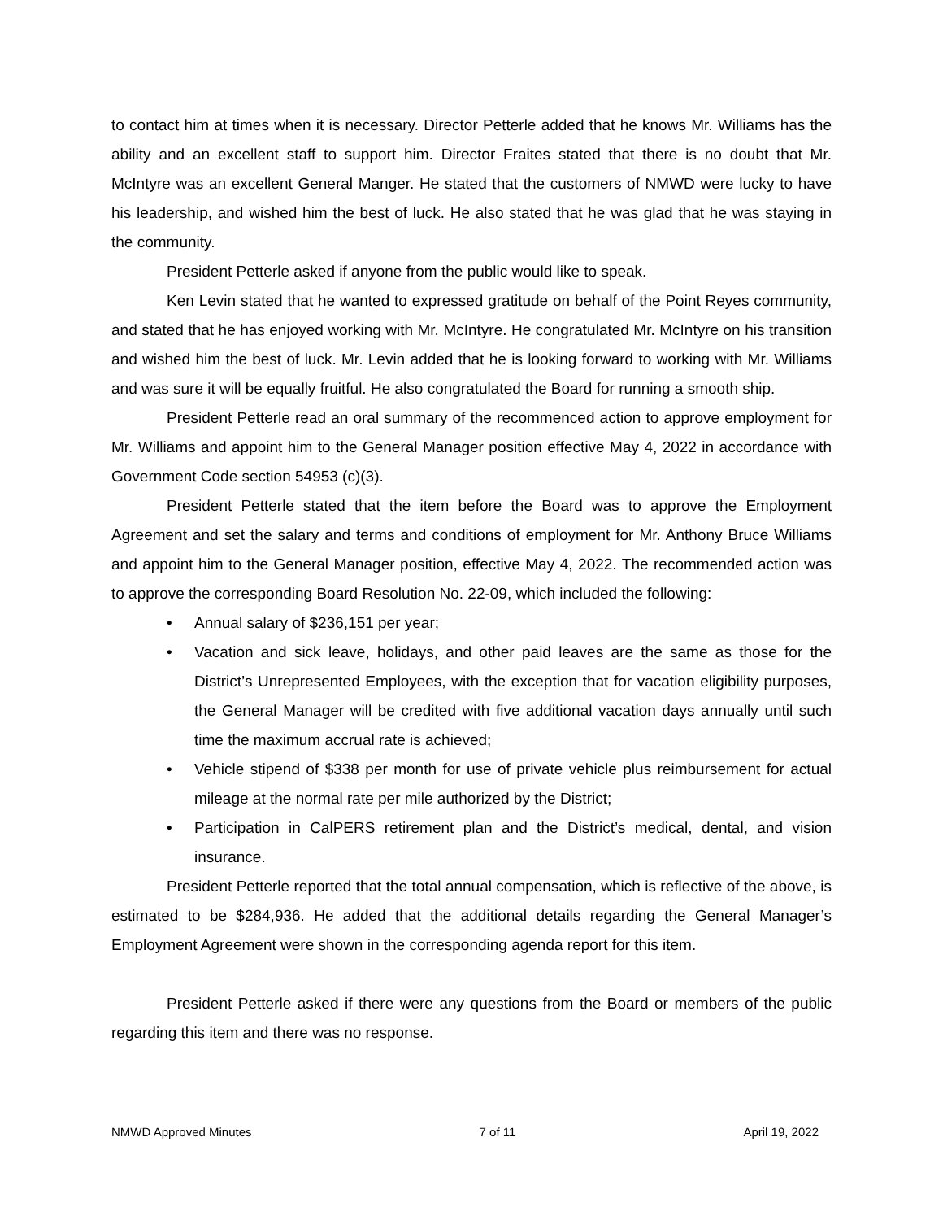to contact him at times when it is necessary. Director Petterle added that he knows Mr. Williams has the ability and an excellent staff to support him. Director Fraites stated that there is no doubt that Mr. McIntyre was an excellent General Manger. He stated that the customers of NMWD were lucky to have his leadership, and wished him the best of luck. He also stated that he was glad that he was staying in the community.
President Petterle asked if anyone from the public would like to speak.
Ken Levin stated that he wanted to expressed gratitude on behalf of the Point Reyes community, and stated that he has enjoyed working with Mr. McIntyre. He congratulated Mr. McIntyre on his transition and wished him the best of luck. Mr. Levin added that he is looking forward to working with Mr. Williams and was sure it will be equally fruitful. He also congratulated the Board for running a smooth ship.
President Petterle read an oral summary of the recommenced action to approve employment for Mr. Williams and appoint him to the General Manager position effective May 4, 2022 in accordance with Government Code section 54953 (c)(3).
President Petterle stated that the item before the Board was to approve the Employment Agreement and set the salary and terms and conditions of employment for Mr. Anthony Bruce Williams and appoint him to the General Manager position, effective May 4, 2022. The recommended action was to approve the corresponding Board Resolution No. 22-09, which included the following:
• Annual salary of $236,151 per year;
• Vacation and sick leave, holidays, and other paid leaves are the same as those for the District’s Unrepresented Employees, with the exception that for vacation eligibility purposes, the General Manager will be credited with five additional vacation days annually until such time the maximum accrual rate is achieved;
• Vehicle stipend of $338 per month for use of private vehicle plus reimbursement for actual mileage at the normal rate per mile authorized by the District;
• Participation in CalPERS retirement plan and the District’s medical, dental, and vision insurance.
President Petterle reported that the total annual compensation, which is reflective of the above, is estimated to be $284,936. He added that the additional details regarding the General Manager’s Employment Agreement were shown in the corresponding agenda report for this item.
President Petterle asked if there were any questions from the Board or members of the public regarding this item and there was no response.
NMWD Approved Minutes 7 of 11 April 19, 2022